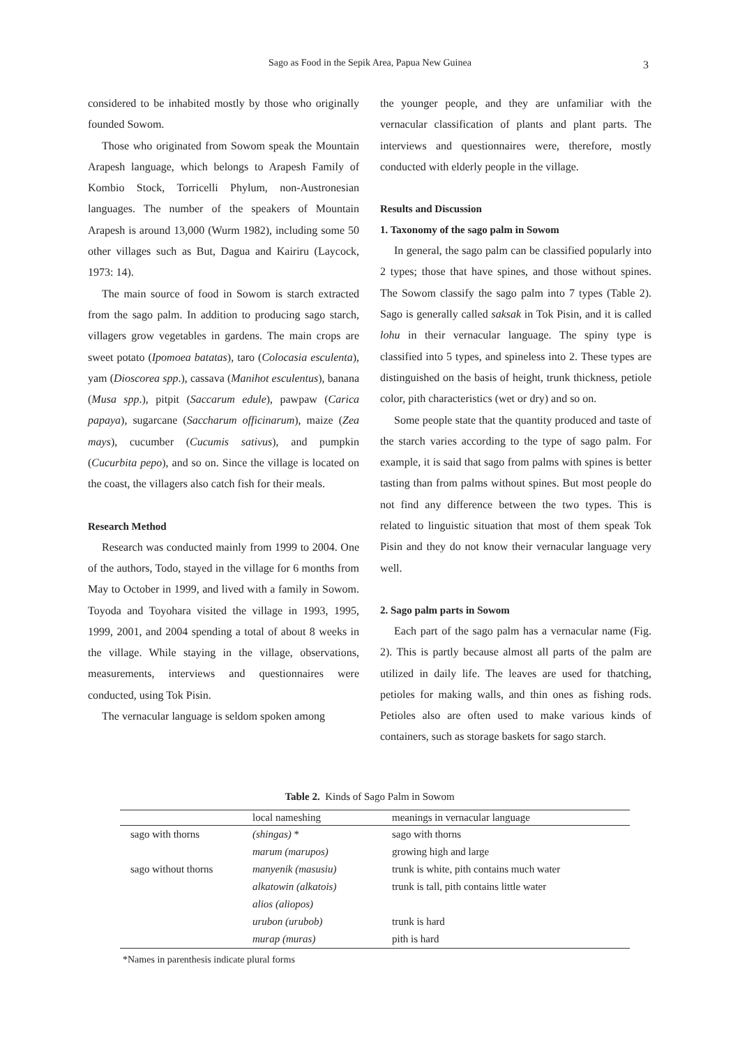Sago as Food in the Sepik Area, Papua New Guinea 3
considered to be inhabited mostly by those who originally founded Sowom.
Those who originated from Sowom speak the Mountain Arapesh language, which belongs to Arapesh Family of Kombio Stock, Torricelli Phylum, non-Austronesian languages. The number of the speakers of Mountain Arapesh is around 13,000 (Wurm 1982), including some 50 other villages such as But, Dagua and Kairiru (Laycock, 1973: 14).
The main source of food in Sowom is starch extracted from the sago palm. In addition to producing sago starch, villagers grow vegetables in gardens. The main crops are sweet potato (Ipomoea batatas), taro (Colocasia esculenta), yam (Dioscorea spp.), cassava (Manihot esculentus), banana (Musa spp.), pitpit (Saccarum edule), pawpaw (Carica papaya), sugarcane (Saccharum officinarum), maize (Zea mays), cucumber (Cucumis sativus), and pumpkin (Cucurbita pepo), and so on. Since the village is located on the coast, the villagers also catch fish for their meals.
Research Method
Research was conducted mainly from 1999 to 2004. One of the authors, Todo, stayed in the village for 6 months from May to October in 1999, and lived with a family in Sowom. Toyoda and Toyohara visited the village in 1993, 1995, 1999, 2001, and 2004 spending a total of about 8 weeks in the village. While staying in the village, observations, measurements, interviews and questionnaires were conducted, using Tok Pisin.
The vernacular language is seldom spoken among
the younger people, and they are unfamiliar with the vernacular classification of plants and plant parts. The interviews and questionnaires were, therefore, mostly conducted with elderly people in the village.
Results and Discussion
1. Taxonomy of the sago palm in Sowom
In general, the sago palm can be classified popularly into 2 types; those that have spines, and those without spines. The Sowom classify the sago palm into 7 types (Table 2). Sago is generally called saksak in Tok Pisin, and it is called lohu in their vernacular language. The spiny type is classified into 5 types, and spineless into 2. These types are distinguished on the basis of height, trunk thickness, petiole color, pith characteristics (wet or dry) and so on.
Some people state that the quantity produced and taste of the starch varies according to the type of sago palm. For example, it is said that sago from palms with spines is better tasting than from palms without spines. But most people do not find any difference between the two types. This is related to linguistic situation that most of them speak Tok Pisin and they do not know their vernacular language very well.
2. Sago palm parts in Sowom
Each part of the sago palm has a vernacular name (Fig. 2). This is partly because almost all parts of the palm are utilized in daily life. The leaves are used for thatching, petioles for making walls, and thin ones as fishing rods. Petioles also are often used to make various kinds of containers, such as storage baskets for sago starch.
Table 2. Kinds of Sago Palm in Sowom
| | local nameshing | meanings in vernacular language |
| --- | --- | --- |
| sago with thorns | (shingas) * | sago with thorns |
| | marum (marupos) | growing high and large |
| sago without thorns | manyenik (masusiu) | trunk is white, pith contains much water |
| | alkatowin (alkatois) | trunk is tall, pith contains little water |
| | alios (aliopos) | |
| | urubon (urubob) | trunk is hard |
| | murap (muras) | pith is hard |
*Names in parenthesis indicate plural forms